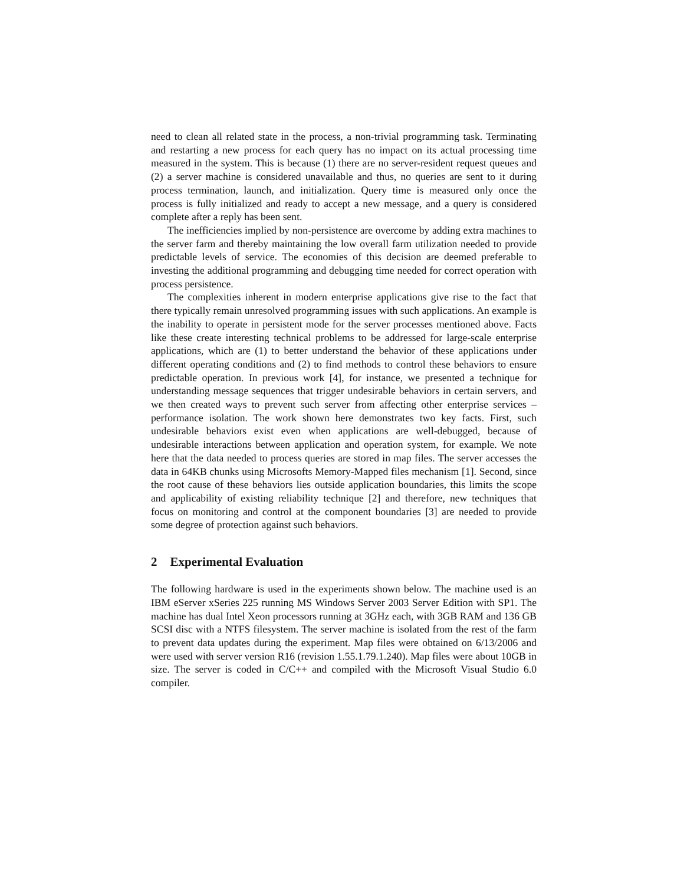need to clean all related state in the process, a non-trivial programming task. Terminating and restarting a new process for each query has no impact on its actual processing time measured in the system. This is because (1) there are no server-resident request queues and (2) a server machine is considered unavailable and thus, no queries are sent to it during process termination, launch, and initialization. Query time is measured only once the process is fully initialized and ready to accept a new message, and a query is considered complete after a reply has been sent.
The inefficiencies implied by non-persistence are overcome by adding extra machines to the server farm and thereby maintaining the low overall farm utilization needed to provide predictable levels of service. The economies of this decision are deemed preferable to investing the additional programming and debugging time needed for correct operation with process persistence.
The complexities inherent in modern enterprise applications give rise to the fact that there typically remain unresolved programming issues with such applications. An example is the inability to operate in persistent mode for the server processes mentioned above. Facts like these create interesting technical problems to be addressed for large-scale enterprise applications, which are (1) to better understand the behavior of these applications under different operating conditions and (2) to find methods to control these behaviors to ensure predictable operation. In previous work [4], for instance, we presented a technique for understanding message sequences that trigger undesirable behaviors in certain servers, and we then created ways to prevent such server from affecting other enterprise services – performance isolation. The work shown here demonstrates two key facts. First, such undesirable behaviors exist even when applications are well-debugged, because of undesirable interactions between application and operation system, for example. We note here that the data needed to process queries are stored in map files. The server accesses the data in 64KB chunks using Microsofts Memory-Mapped files mechanism [1]. Second, since the root cause of these behaviors lies outside application boundaries, this limits the scope and applicability of existing reliability technique [2] and therefore, new techniques that focus on monitoring and control at the component boundaries [3] are needed to provide some degree of protection against such behaviors.
2 Experimental Evaluation
The following hardware is used in the experiments shown below. The machine used is an IBM eServer xSeries 225 running MS Windows Server 2003 Server Edition with SP1. The machine has dual Intel Xeon processors running at 3GHz each, with 3GB RAM and 136 GB SCSI disc with a NTFS filesystem. The server machine is isolated from the rest of the farm to prevent data updates during the experiment. Map files were obtained on 6/13/2006 and were used with server version R16 (revision 1.55.1.79.1.240). Map files were about 10GB in size. The server is coded in C/C++ and compiled with the Microsoft Visual Studio 6.0 compiler.